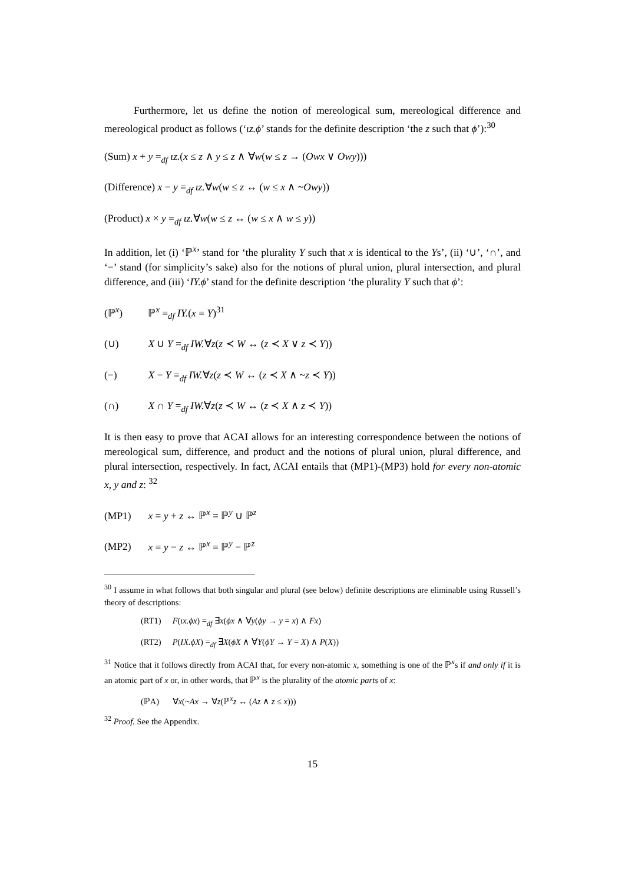Furthermore, let us define the notion of mereological sum, mereological difference and mereological product as follows (‘ιz.ϕ’ stands for the definite description ‘the z such that ϕ’):<sup>30</sup>
(Sum) x + y =<sub>df</sub> ιz.(x ≤ z ∧ y ≤ z ∧ ∀w(w ≤ z → (Owx ∨ Owy)))
(Difference) x − y =<sub>df</sub> ιz.∀w(w ≤ z ↔ (w ≤ x ∧ ~Owy))
(Product) x × y =<sub>df</sub> ιz.∀w(w ≤ z ↔ (w ≤ x ∧ w ≤ y))
In addition, let (i) ‘ℙ<sup>x</sup>’ stand for ‘the plurality Y such that x is identical to the Ys’, (ii) ‘∪’, ‘∩’, and ‘−’ stand (for simplicity’s sake) also for the notions of plural union, plural intersection, and plural difference, and (iii) ‘IY.ϕ’ stand for the definite description ‘the plurality Y such that ϕ’:
(ℙ<sup>x</sup>) ℙ<sup>x</sup> =<sub>df</sub> IY.(x = Y)<sup>31</sup>
(∪) X ∪ Y =<sub>df</sub> IW.∀z(z ≺ W ↔ (z ≺ X ∨ z ≺ Y))
(−) X − Y =<sub>df</sub> IW.∀z(z ≺ W ↔ (z ≺ X ∧ ~z ≺ Y))
(∩) X ∩ Y =<sub>df</sub> IW.∀z(z ≺ W ↔ (z ≺ X ∧ z ≺ Y))
It is then easy to prove that ACAI allows for an interesting correspondence between the notions of mereological sum, difference, and product and the notions of plural union, plural difference, and plural intersection, respectively. In fact, ACAI entails that (MP1)-(MP3) hold for every non-atomic x, y and z: <sup>32</sup>
(MP1) x = y + z ↔ ℙ<sup>x</sup> = ℙ<sup>y</sup> ∪ ℙ<sup>z</sup>
(MP2) x = y − z ↔ ℙ<sup>x</sup> = ℙ<sup>y</sup> − ℙ<sup>z</sup>
<sup>30</sup> I assume in what follows that both singular and plural (see below) definite descriptions are eliminable using Russell’s theory of descriptions:
(RT1) F(ιx.ϕx) =<sub>df</sub> ∃x(ϕx ∧ ∀y(ϕy → y = x) ∧ Fx)
(RT2) P(IX.ϕX) =<sub>df</sub> ∃X(ϕX ∧ ∀Y(ϕY → Y = X) ∧ P(X))
<sup>31</sup> Notice that it follows directly from ACAI that, for every non-atomic x, something is one of the ℙ<sup>x</sup>s if and only if it is an atomic part of x or, in other words, that ℙ<sup>x</sup> is the plurality of the atomic parts of x:
(ℙA) ∀x(~Ax → ∀z(ℙ<sup>x</sup>z ↔ (Az ∧ z ≤ x)))
<sup>32</sup> Proof. See the Appendix.
15